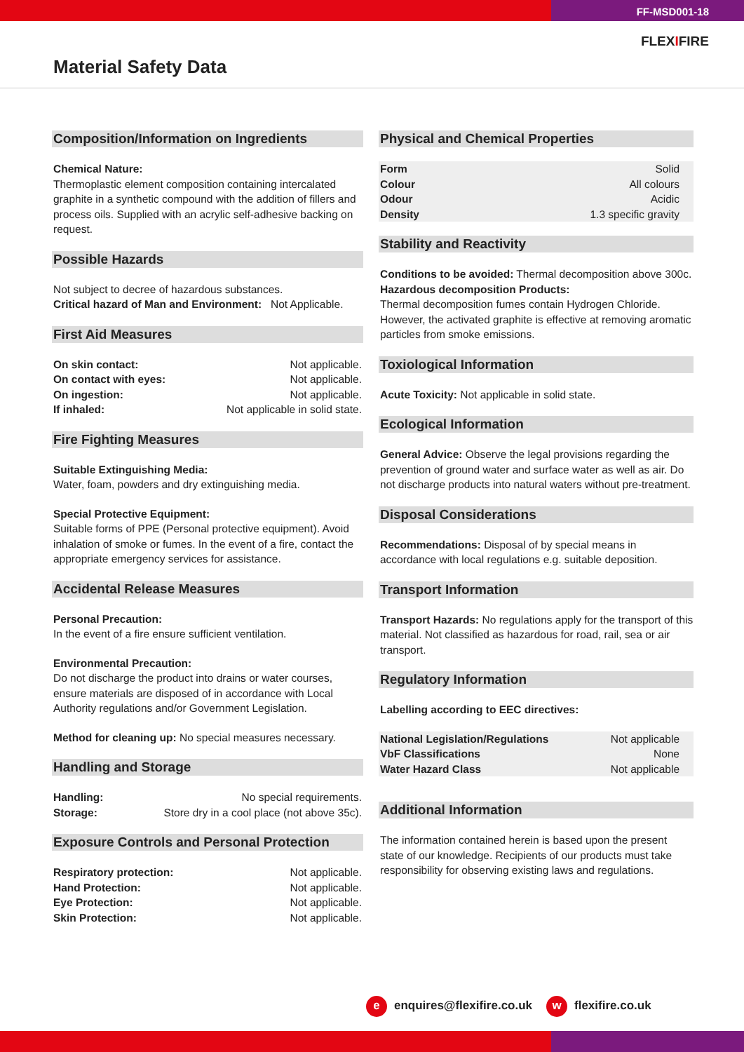FF-MSD001-18
FLEXIFIRE
Material Safety Data
Composition/Information on Ingredients
Chemical Nature:
Thermoplastic element composition containing intercalated graphite in a synthetic compound with the addition of fillers and process oils. Supplied with an acrylic self-adhesive backing on request.
Possible Hazards
Not subject to decree of hazardous substances.
Critical hazard of Man and Environment: Not Applicable.
First Aid Measures
| On skin contact: | Not applicable. |
| On contact with eyes: | Not applicable. |
| On ingestion: | Not applicable. |
| If inhaled: | Not applicable in solid state. |
Fire Fighting Measures
Suitable Extinguishing Media:
Water, foam, powders and dry extinguishing media.
Special Protective Equipment:
Suitable forms of PPE (Personal protective equipment). Avoid inhalation of smoke or fumes. In the event of a fire, contact the appropriate emergency services for assistance.
Accidental Release Measures
Personal Precaution:
In the event of a fire ensure sufficient ventilation.
Environmental Precaution:
Do not discharge the product into drains or water courses, ensure materials are disposed of in accordance with Local Authority regulations and/or Government Legislation.
Method for cleaning up: No special measures necessary.
Handling and Storage
| Handling: | No special requirements. |
| Storage: | Store dry in a cool place (not above 35c). |
Exposure Controls and Personal Protection
| Respiratory protection: | Not applicable. |
| Hand Protection: | Not applicable. |
| Eye Protection: | Not applicable. |
| Skin Protection: | Not applicable. |
Physical and Chemical Properties
| Form | Solid |
| Colour | All colours |
| Odour | Acidic |
| Density | 1.3 specific gravity |
Stability and Reactivity
Conditions to be avoided: Thermal decomposition above 300c.
Hazardous decomposition Products:
Thermal decomposition fumes contain Hydrogen Chloride. However, the activated graphite is effective at removing aromatic particles from smoke emissions.
Toxiological Information
Acute Toxicity: Not applicable in solid state.
Ecological Information
General Advice: Observe the legal provisions regarding the prevention of ground water and surface water as well as air. Do not discharge products into natural waters without pre-treatment.
Disposal Considerations
Recommendations: Disposal of by special means in accordance with local regulations e.g. suitable deposition.
Transport Information
Transport Hazards: No regulations apply for the transport of this material. Not classified as hazardous for road, rail, sea or air transport.
Regulatory Information
Labelling according to EEC directives:
| National Legislation/Regulations | Not applicable |
| VbF Classifications | None |
| Water Hazard Class | Not applicable |
Additional Information
The information contained herein is based upon the present state of our knowledge. Recipients of our products must take responsibility for observing existing laws and regulations.
e enquires@flexifire.co.uk
w flexifire.co.uk